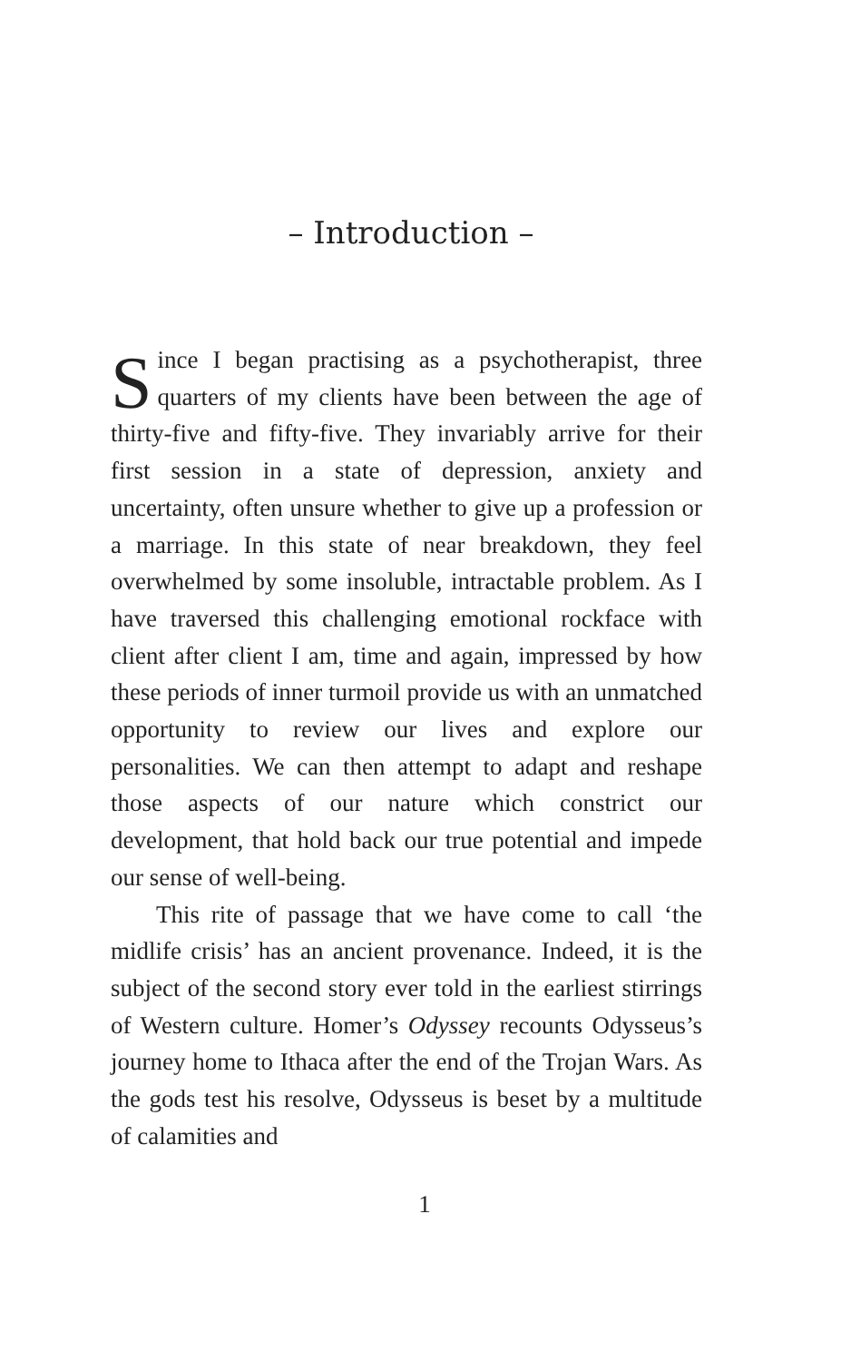– Introduction –
Since I began practising as a psychotherapist, three quarters of my clients have been between the age of thirty-five and fifty-five. They invariably arrive for their first session in a state of depression, anxiety and uncertainty, often unsure whether to give up a profession or a marriage. In this state of near breakdown, they feel overwhelmed by some insoluble, intractable problem. As I have traversed this challenging emotional rockface with client after client I am, time and again, impressed by how these periods of inner turmoil provide us with an unmatched opportunity to review our lives and explore our personalities. We can then attempt to adapt and reshape those aspects of our nature which constrict our development, that hold back our true potential and impede our sense of well-being.
This rite of passage that we have come to call ‘the midlife crisis’ has an ancient provenance. Indeed, it is the subject of the second story ever told in the earliest stirrings of Western culture. Homer’s Odyssey recounts Odysseus’s journey home to Ithaca after the end of the Trojan Wars. As the gods test his resolve, Odysseus is beset by a multitude of calamities and
1